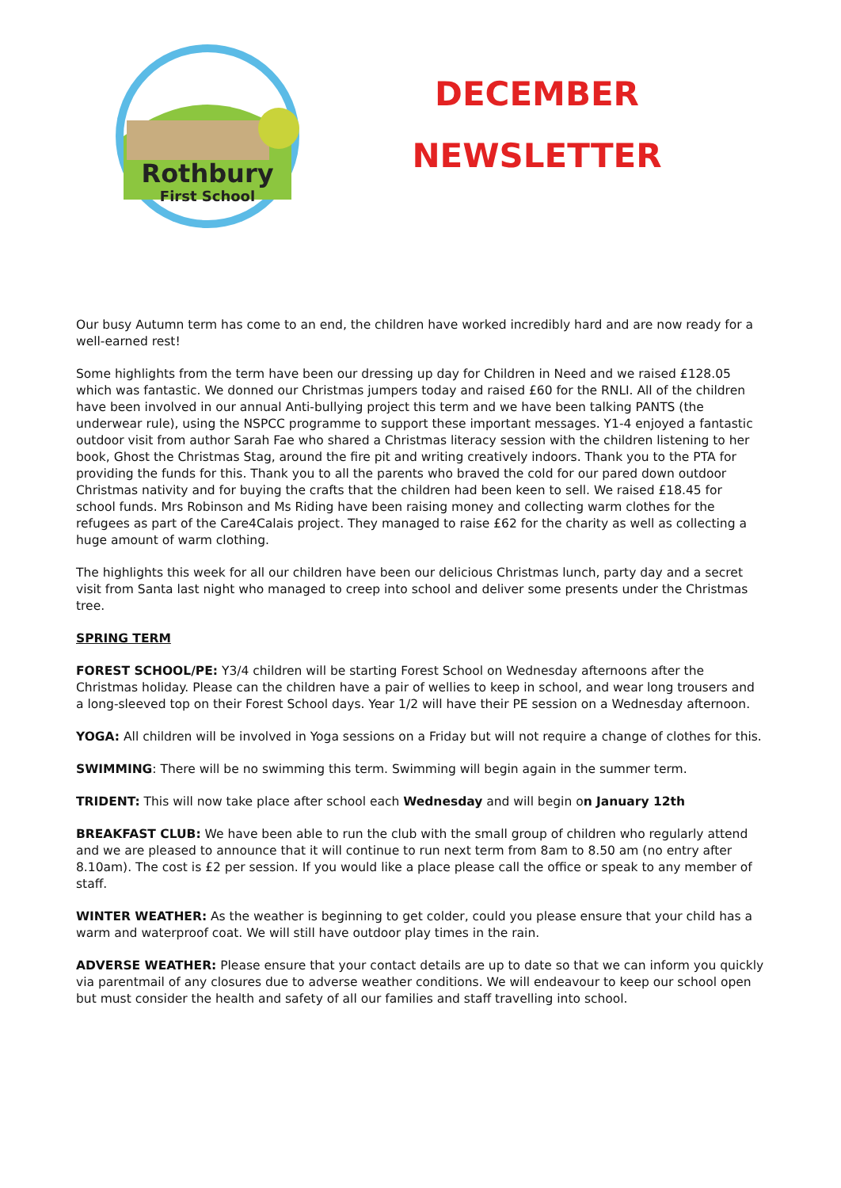Rothbury
First School
DECEMBER
NEWSLETTER
Our busy Autumn term has come to an end, the children have worked incredibly hard and are now ready for a well-earned rest!
Some highlights from the term have been our dressing up day for Children in Need and we raised £128.05 which was fantastic. We donned our Christmas jumpers today and raised £60 for the RNLI. All of the children have been involved in our annual Anti-bullying project this term and we have been talking PANTS (the underwear rule), using the NSPCC programme to support these important messages. Y1-4 enjoyed a fantastic outdoor visit from author Sarah Fae who shared a Christmas literacy session with the children listening to her book, Ghost the Christmas Stag, around the fire pit and writing creatively indoors. Thank you to the PTA for providing the funds for this. Thank you to all the parents who braved the cold for our pared down outdoor Christmas nativity and for buying the crafts that the children had been keen to sell. We raised £18.45 for school funds. Mrs Robinson and Ms Riding have been raising money and collecting warm clothes for the refugees as part of the Care4Calais project. They managed to raise £62 for the charity as well as collecting a huge amount of warm clothing.
The highlights this week for all our children have been our delicious Christmas lunch, party day and a secret visit from Santa last night who managed to creep into school and deliver some presents under the Christmas tree.
SPRING TERM
FOREST SCHOOL/PE: Y3/4 children will be starting Forest School on Wednesday afternoons after the Christmas holiday. Please can the children have a pair of wellies to keep in school, and wear long trousers and a long-sleeved top on their Forest School days. Year 1/2 will have their PE session on a Wednesday afternoon.
YOGA: All children will be involved in Yoga sessions on a Friday but will not require a change of clothes for this.
SWIMMING: There will be no swimming this term. Swimming will begin again in the summer term.
TRIDENT: This will now take place after school each Wednesday and will begin on January 12th
BREAKFAST CLUB: We have been able to run the club with the small group of children who regularly attend and we are pleased to announce that it will continue to run next term from 8am to 8.50 am (no entry after 8.10am). The cost is £2 per session. If you would like a place please call the office or speak to any member of staff.
WINTER WEATHER: As the weather is beginning to get colder, could you please ensure that your child has a warm and waterproof coat. We will still have outdoor play times in the rain.
ADVERSE WEATHER: Please ensure that your contact details are up to date so that we can inform you quickly via parentmail of any closures due to adverse weather conditions. We will endeavour to keep our school open but must consider the health and safety of all our families and staff travelling into school.